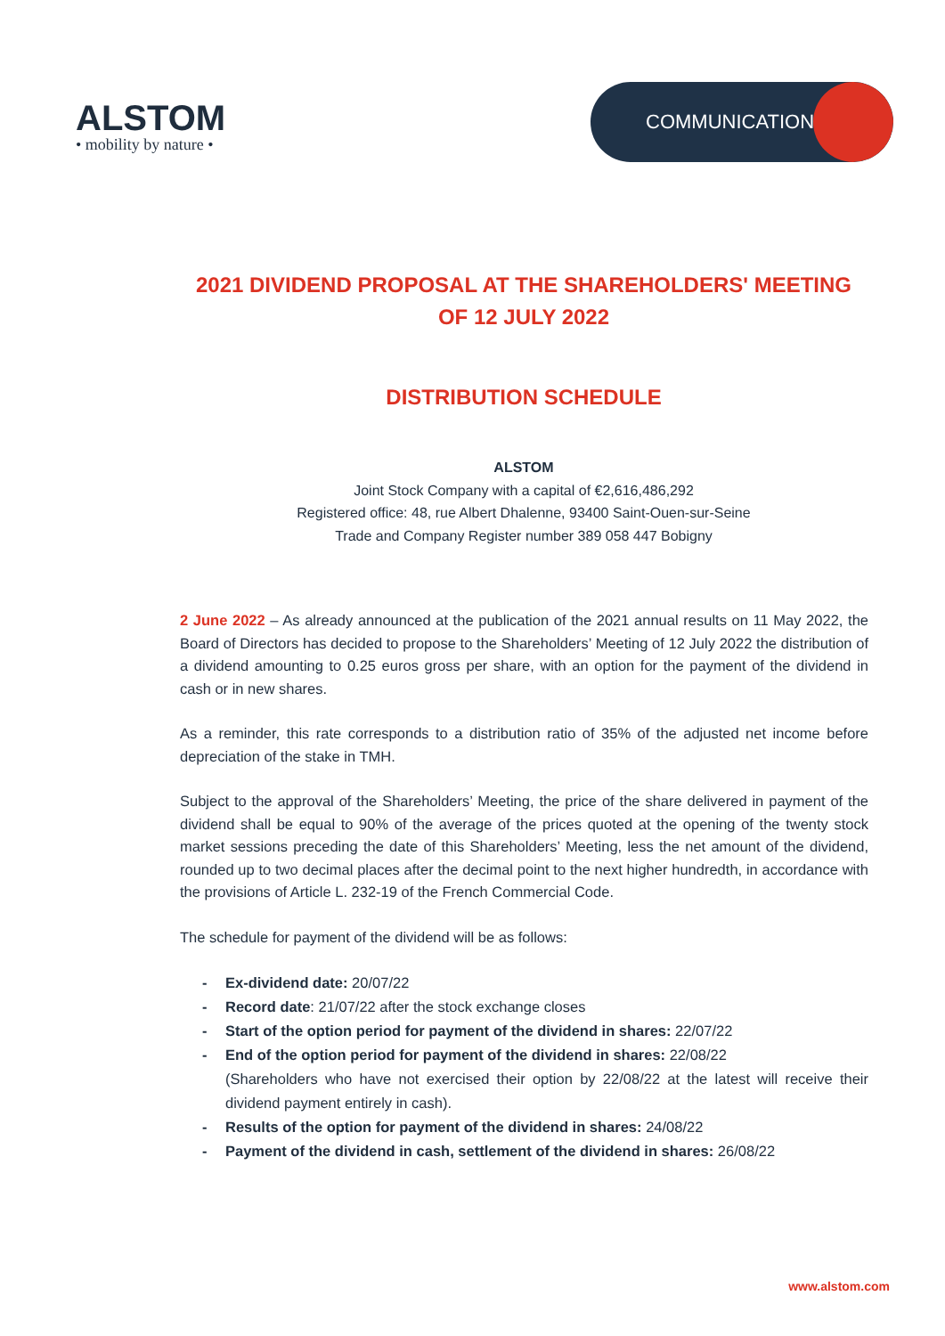ALSTOM
• mobility by nature •
COMMUNICATION
2021 DIVIDEND PROPOSAL AT THE SHAREHOLDERS' MEETING OF 12 JULY 2022
DISTRIBUTION SCHEDULE
ALSTOM
Joint Stock Company with a capital of €2,616,486,292
Registered office: 48, rue Albert Dhalenne, 93400 Saint-Ouen-sur-Seine
Trade and Company Register number 389 058 447 Bobigny
2 June 2022 – As already announced at the publication of the 2021 annual results on 11 May 2022, the Board of Directors has decided to propose to the Shareholders’ Meeting of 12 July 2022 the distribution of a dividend amounting to 0.25 euros gross per share, with an option for the payment of the dividend in cash or in new shares.
As a reminder, this rate corresponds to a distribution ratio of 35% of the adjusted net income before depreciation of the stake in TMH.
Subject to the approval of the Shareholders’ Meeting, the price of the share delivered in payment of the dividend shall be equal to 90% of the average of the prices quoted at the opening of the twenty stock market sessions preceding the date of this Shareholders’ Meeting, less the net amount of the dividend, rounded up to two decimal places after the decimal point to the next higher hundredth, in accordance with the provisions of Article L. 232-19 of the French Commercial Code.
The schedule for payment of the dividend will be as follows:
- Ex-dividend date: 20/07/22
- Record date: 21/07/22 after the stock exchange closes
- Start of the option period for payment of the dividend in shares: 22/07/22
- End of the option period for payment of the dividend in shares: 22/08/22
(Shareholders who have not exercised their option by 22/08/22 at the latest will receive their dividend payment entirely in cash).
- Results of the option for payment of the dividend in shares: 24/08/22
- Payment of the dividend in cash, settlement of the dividend in shares: 26/08/22
www.alstom.com